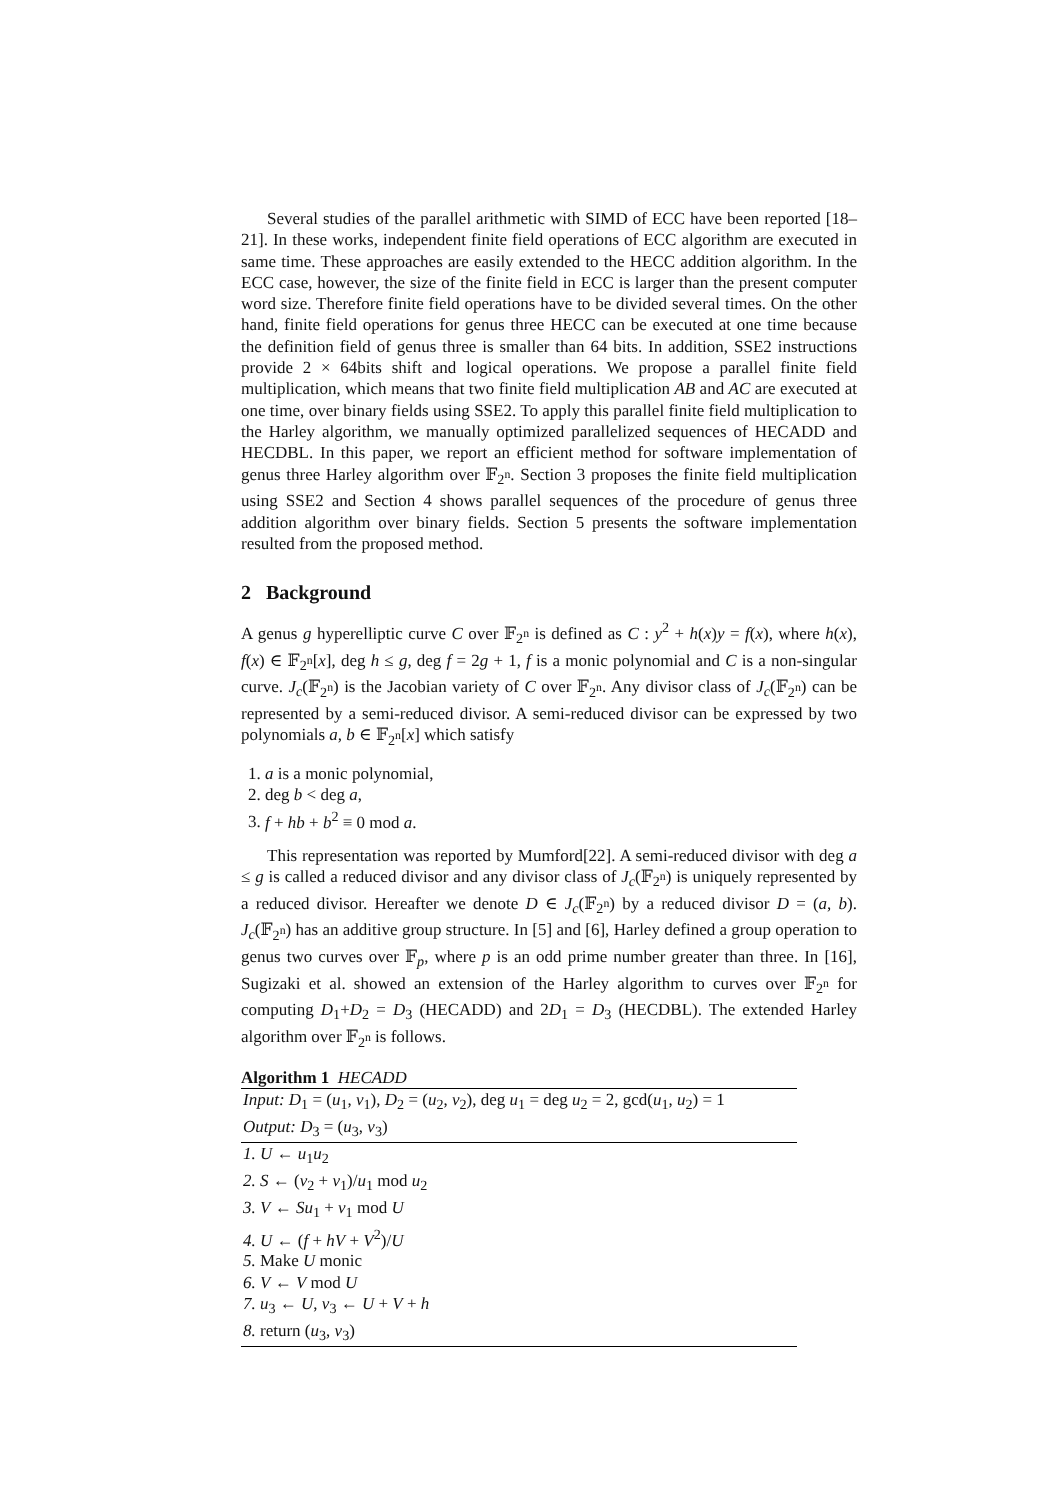Several studies of the parallel arithmetic with SIMD of ECC have been reported [18–21]. In these works, independent finite field operations of ECC algorithm are executed in same time. These approaches are easily extended to the HECC addition algorithm. In the ECC case, however, the size of the finite field in ECC is larger than the present computer word size. Therefore finite field operations have to be divided several times. On the other hand, finite field operations for genus three HECC can be executed at one time because the definition field of genus three is smaller than 64 bits. In addition, SSE2 instructions provide 2 × 64bits shift and logical operations. We propose a parallel finite field multiplication, which means that two finite field multiplication AB and AC are executed at one time, over binary fields using SSE2. To apply this parallel finite field multiplication to the Harley algorithm, we manually optimized parallelized sequences of HECADD and HECDBL. In this paper, we report an efficient method for software implementation of genus three Harley algorithm over 𝔽<sub>2<sup>n</sup></sub>. Section 3 proposes the finite field multiplication using SSE2 and Section 4 shows parallel sequences of the procedure of genus three addition algorithm over binary fields. Section 5 presents the software implementation resulted from the proposed method.
2 Background
A genus g hyperelliptic curve C over 𝔽<sub>2<sup>n</sup></sub> is defined as C : y<sup>2</sup> + h(x)y = f(x), where h(x), f(x) ∈ 𝔽<sub>2<sup>n</sup></sub>[x], deg h ≤ g, deg f = 2g + 1, f is a monic polynomial and C is a non-singular curve. J<sub>c</sub>(𝔽<sub>2<sup>n</sup></sub>) is the Jacobian variety of C over 𝔽<sub>2<sup>n</sup></sub>. Any divisor class of J<sub>c</sub>(𝔽<sub>2<sup>n</sup></sub>) can be represented by a semi-reduced divisor. A semi-reduced divisor can be expressed by two polynomials a, b ∈ 𝔽<sub>2<sup>n</sup></sub>[x] which satisfy
1. a is a monic polynomial,
2. deg b < deg a,
3. f + hb + b<sup>2</sup> ≡ 0 mod a.
This representation was reported by Mumford[22]. A semi-reduced divisor with deg a ≤ g is called a reduced divisor and any divisor class of J<sub>c</sub>(𝔽<sub>2<sup>n</sup></sub>) is uniquely represented by a reduced divisor. Hereafter we denote D ∈ J<sub>c</sub>(𝔽<sub>2<sup>n</sup></sub>) by a reduced divisor D = (a, b). J<sub>c</sub>(𝔽<sub>2<sup>n</sup></sub>) has an additive group structure. In [5] and [6], Harley defined a group operation to genus two curves over 𝔽<sub>p</sub>, where p is an odd prime number greater than three. In [16], Sugizaki et al. showed an extension of the Harley algorithm to curves over 𝔽<sub>2<sup>n</sup></sub> for computing D<sub>1</sub>+D<sub>2</sub> = D<sub>3</sub> (HECADD) and 2D<sub>1</sub> = D<sub>3</sub> (HECDBL). The extended Harley algorithm over 𝔽<sub>2<sup>n</sup></sub> is follows.
Algorithm 1 HECADD
Input: D<sub>1</sub> = (u<sub>1</sub>, v<sub>1</sub>), D<sub>2</sub> = (u<sub>2</sub>, v<sub>2</sub>), deg u<sub>1</sub> = deg u<sub>2</sub> = 2, gcd(u<sub>1</sub>, u<sub>2</sub>) = 1
Output: D<sub>3</sub> = (u<sub>3</sub>, v<sub>3</sub>)
1. U ← u<sub>1</sub>u<sub>2</sub>
2. S ← (v<sub>2</sub> + v<sub>1</sub>)/u<sub>1</sub> mod u<sub>2</sub>
3. V ← Su<sub>1</sub> + v<sub>1</sub> mod U
4. U ← (f + hV + V<sup>2</sup>)/U
5. Make U monic
6. V ← V mod U
7. u<sub>3</sub> ← U, v<sub>3</sub> ← U + V + h
8. return (u<sub>3</sub>, v<sub>3</sub>)